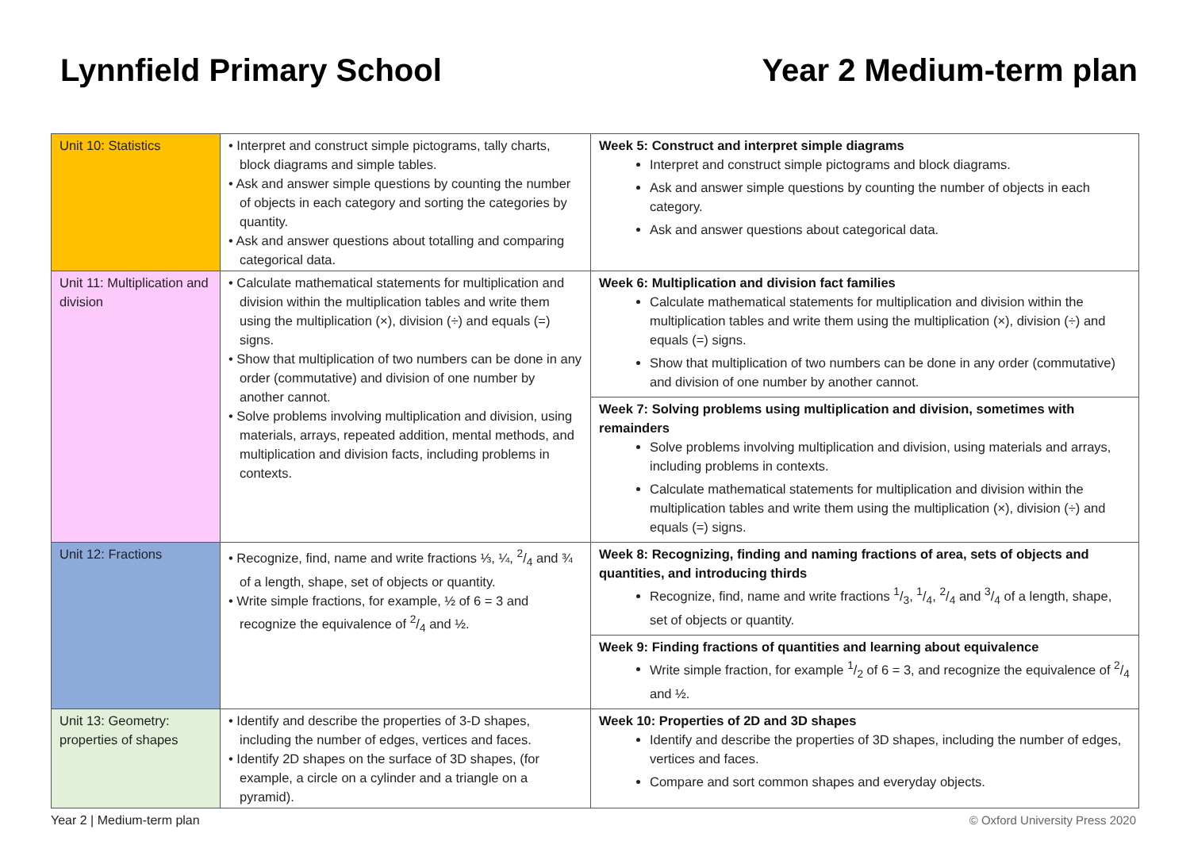Lynnfield Primary School Year 2 Medium-term plan
| Unit 10: Statistics | • Interpret and construct simple pictograms, tally charts, block diagrams and simple tables. • Ask and answer simple questions by counting the number of objects in each category and sorting the categories by quantity. • Ask and answer questions about totalling and comparing categorical data. | Week 5: Construct and interpret simple diagrams Interpret and construct simple pictograms and block diagrams. Ask and answer simple questions by counting the number of objects in each category. Ask and answer questions about categorical data. |
| Unit 11: Multiplication and division | • Calculate mathematical statements for multiplication and division within the multiplication tables and write them using the multiplication (×), division (÷) and equals (=) signs. • Show that multiplication of two numbers can be done in any order (commutative) and division of one number by another cannot. • Solve problems involving multiplication and division, using materials, arrays, repeated addition, mental methods, and multiplication and division facts, including problems in contexts. | Week 6: Multiplication and division fact families Calculate mathematical statements for multiplication and division within the multiplication tables and write them using the multiplication (×), division (÷) and equals (=) signs. Show that multiplication of two numbers can be done in any order (commutative) and division of one number by another cannot. |
| | | Week 7: Solving problems using multiplication and division, sometimes with remainders Solve problems involving multiplication and division, using materials and arrays, including problems in contexts. Calculate mathematical statements for multiplication and division within the multiplication tables and write them using the multiplication (×), division (÷) and equals (=) signs. |
| Unit 12: Fractions | • Recognize, find, name and write fractions ⅓, ¼, 2/4 and ¾ of a length, shape, set of objects or quantity. • Write simple fractions, for example, ½ of 6 = 3 and recognize the equivalence of 2/4 and ½. | Week 8: Recognizing, finding and naming fractions of area, sets of objects and quantities, and introducing thirds Recognize, find, name and write fractions 1/3, 1/4, 2/4 and 3/4 of a length, shape, set of objects or quantity. |
| | | Week 9: Finding fractions of quantities and learning about equivalence Write simple fraction, for example 1/2 of 6 = 3, and recognize the equivalence of 2/4 and ½. |
| Unit 13: Geometry: properties of shapes | • Identify and describe the properties of 3-D shapes, including the number of edges, vertices and faces. • Identify 2D shapes on the surface of 3D shapes, (for example, a circle on a cylinder and a triangle on a pyramid). | Week 10: Properties of 2D and 3D shapes Identify and describe the properties of 3D shapes, including the number of edges, vertices and faces. Compare and sort common shapes and everyday objects. |
Year 2 | Medium-term plan © Oxford University Press 2020